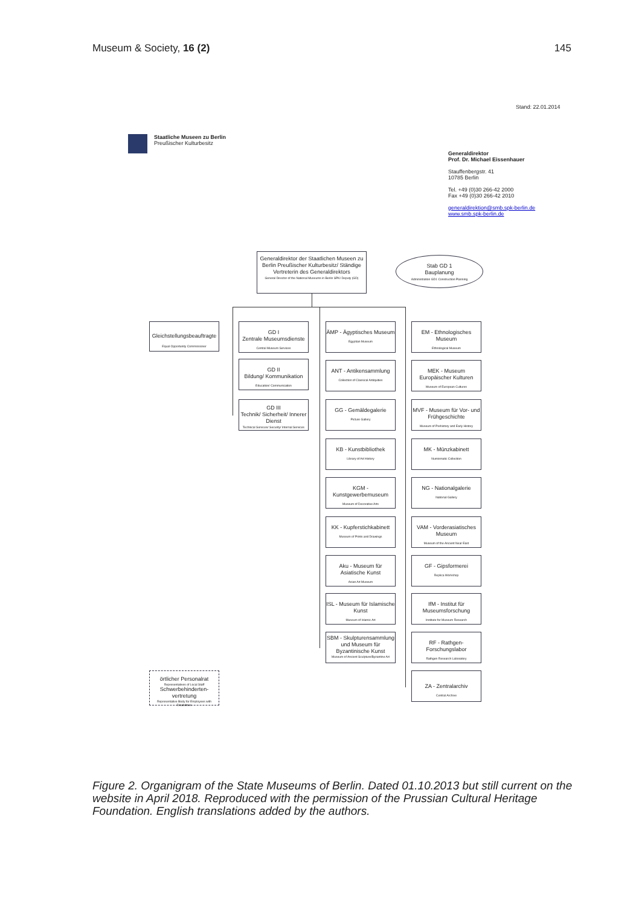Museum & Society, 16 (2) 145
Stand: 22.01.2014
Staatliche Museen zu Berlin
Preußischer Kulturbesitz
Generaldirektor
Prof. Dr. Michael Eissenhauer
Stauffenbergstr. 41
10785 Berlin
Tel. +49 (0)30 266-42 2000
Fax +49 (0)30 266-42 2010
generaldirektion@smb.spk-berlin.de
www.smb.spk-berlin.de
Generaldirektor der Staatlichen Museen zu Berlin Preußischer Kulturbesitz/ Ständige Vertreterin des Generaldirektors
General Director of the National Museums in Berlin SPK/ Deputy (GD)
Stab GD 1
Bauplanung
Administration GD1 Construction Planning
Gleichstellungsbeauftragte
Equal Opportunity Commissioner
GD I
Zentrale Museumsdienste
Central Museum Services
GD II
Bildung/ Kommunikation
Education/ Communication
GD III
Technik/ Sicherheit/ Innerer Dienst
Technical Services/ Security/ Internal Services
ÄMP - Ägyptisches Museum
Egyptian Museum
ANT - Antikensammlung
Collection of Classical Antiquities
GG - Gemäldegalerie
Picture Gallery
KB - Kunstbibliothek
Library of Art History
KGM - Kunstgewerbemuseum
Museum of Decorative Arts
KK - Kupferstichkabinett
Museum of Prints and Drawings
Aku - Museum für Asiatische Kunst
Asian Art Museum
ISL - Museum für Islamische Kunst
Museum of Islamic Art
SBM - Skulpturensammlung und Museum für Byzantinische Kunst
Museum of Ancient Sculpture/Byzantine Art
EM - Ethnologisches Museum
Ethnological Museum
MEK - Museum Europäischer Kulturen
Museum of European Cultures
MVF - Museum für Vor- und Frühgeschichte
Museum of Prehistory and Early History
MK - Münzkabinett
Numismatic Collection
NG - Nationalgalerie
National Gallery
VAM - Vorderasiatisches Museum
Museum of the Ancient Near East
GF - Gipsformerei
Replica Workshop
IfM - Institut für Museumsforschung
Institute for Museum Research
RF - Rathgen-Forschungslabor
Rathgen Research Laboratory
ZA - Zentralarchiv
Central Archive
örtlicher Personalrat
Representatives of Local Staff
Schwerbehinderten-vertretung
Representative Body for Employees with Disabilities
Figure 2. Organigram of the State Museums of Berlin. Dated 01.10.2013 but still current on the website in April 2018. Reproduced with the permission of the Prussian Cultural Heritage Foundation. English translations added by the authors.